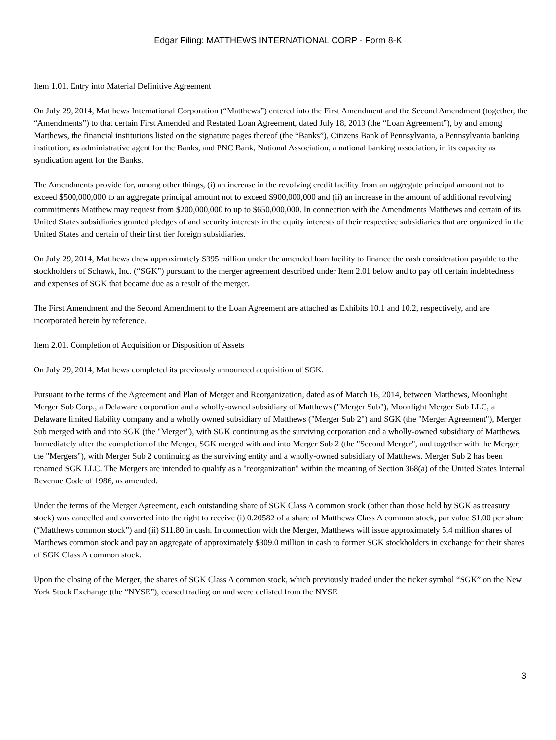Edgar Filing: MATTHEWS INTERNATIONAL CORP - Form 8-K
Item 1.01. Entry into Material Definitive Agreement
On July 29, 2014, Matthews International Corporation (“Matthews”) entered into the First Amendment and the Second Amendment (together, the “Amendments”) to that certain First Amended and Restated Loan Agreement, dated July 18, 2013 (the “Loan Agreement”), by and among Matthews, the financial institutions listed on the signature pages thereof (the “Banks”), Citizens Bank of Pennsylvania, a Pennsylvania banking institution, as administrative agent for the Banks, and PNC Bank, National Association, a national banking association, in its capacity as syndication agent for the Banks.
The Amendments provide for, among other things, (i) an increase in the revolving credit facility from an aggregate principal amount not to exceed $500,000,000 to an aggregate principal amount not to exceed $900,000,000 and (ii) an increase in the amount of additional revolving commitments Matthew may request from $200,000,000 to up to $650,000,000. In connection with the Amendments Matthews and certain of its United States subsidiaries granted pledges of and security interests in the equity interests of their respective subsidiaries that are organized in the United States and certain of their first tier foreign subsidiaries.
On July 29, 2014, Matthews drew approximately $395 million under the amended loan facility to finance the cash consideration payable to the stockholders of Schawk, Inc. (“SGK”) pursuant to the merger agreement described under Item 2.01 below and to pay off certain indebtedness and expenses of SGK that became due as a result of the merger.
The First Amendment and the Second Amendment to the Loan Agreement are attached as Exhibits 10.1 and 10.2, respectively, and are incorporated herein by reference.
Item 2.01. Completion of Acquisition or Disposition of Assets
On July 29, 2014, Matthews completed its previously announced acquisition of SGK.
Pursuant to the terms of the Agreement and Plan of Merger and Reorganization, dated as of March 16, 2014, between Matthews, Moonlight Merger Sub Corp., a Delaware corporation and a wholly-owned subsidiary of Matthews ("Merger Sub"), Moonlight Merger Sub LLC, a Delaware limited liability company and a wholly owned subsidiary of Matthews ("Merger Sub 2") and SGK (the "Merger Agreement"), Merger Sub merged with and into SGK (the "Merger"), with SGK continuing as the surviving corporation and a wholly-owned subsidiary of Matthews. Immediately after the completion of the Merger, SGK merged with and into Merger Sub 2 (the "Second Merger", and together with the Merger, the "Mergers"), with Merger Sub 2 continuing as the surviving entity and a wholly-owned subsidiary of Matthews. Merger Sub 2 has been renamed SGK LLC. The Mergers are intended to qualify as a "reorganization" within the meaning of Section 368(a) of the United States Internal Revenue Code of 1986, as amended.
Under the terms of the Merger Agreement, each outstanding share of SGK Class A common stock (other than those held by SGK as treasury stock) was cancelled and converted into the right to receive (i) 0.20582 of a share of Matthews Class A common stock, par value $1.00 per share (“Matthews common stock”) and (ii) $11.80 in cash. In connection with the Merger, Matthews will issue approximately 5.4 million shares of Matthews common stock and pay an aggregate of approximately $309.0 million in cash to former SGK stockholders in exchange for their shares of SGK Class A common stock.
Upon the closing of the Merger, the shares of SGK Class A common stock, which previously traded under the ticker symbol “SGK” on the New York Stock Exchange (the “NYSE”), ceased trading on and were delisted from the NYSE
3